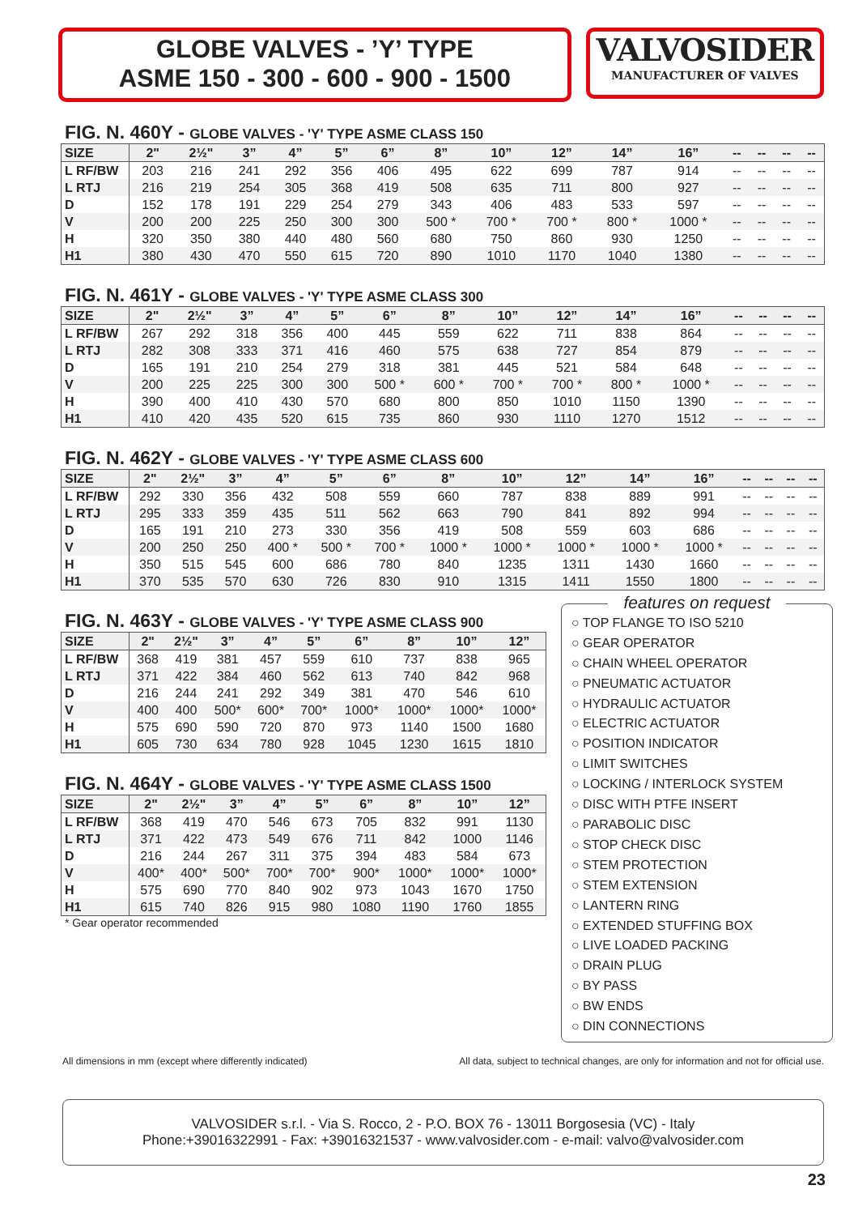GLOBE VALVES - ’Y’ TYPE
ASME 150 - 300 - 600 - 900 - 1500
VALVOSIDER
MANUFACTURER OF VALVES
FIG. N. 460Y - GLOBE VALVES - 'Y' TYPE ASME CLASS 150
| SIZE | 2" | 2½" | 3” | 4” | 5” | 6” | 8” | 10” | 12” | 14” | 16” | -- | -- | -- | -- |
| --- | --- | --- | --- | --- | --- | --- | --- | --- | --- | --- | --- | --- | --- | --- | --- |
| L RF/BW | 203 | 216 | 241 | 292 | 356 | 406 | 495 | 622 | 699 | 787 | 914 | -- | -- | -- | -- |
| L RTJ | 216 | 219 | 254 | 305 | 368 | 419 | 508 | 635 | 711 | 800 | 927 | -- | -- | -- | -- |
| D | 152 | 178 | 191 | 229 | 254 | 279 | 343 | 406 | 483 | 533 | 597 | -- | -- | -- | -- |
| V | 200 | 200 | 225 | 250 | 300 | 300 | 500 * | 700 * | 700 * | 800 * | 1000 * | -- | -- | -- | -- |
| H | 320 | 350 | 380 | 440 | 480 | 560 | 680 | 750 | 860 | 930 | 1250 | -- | -- | -- | -- |
| H1 | 380 | 430 | 470 | 550 | 615 | 720 | 890 | 1010 | 1170 | 1040 | 1380 | -- | -- | -- | -- |
FIG. N. 461Y - GLOBE VALVES - 'Y' TYPE ASME CLASS 300
| SIZE | 2" | 2½" | 3” | 4” | 5” | 6” | 8” | 10” | 12” | 14” | 16” | -- | -- | -- | -- |
| --- | --- | --- | --- | --- | --- | --- | --- | --- | --- | --- | --- | --- | --- | --- | --- |
| L RF/BW | 267 | 292 | 318 | 356 | 400 | 445 | 559 | 622 | 711 | 838 | 864 | -- | -- | -- | -- |
| L RTJ | 282 | 308 | 333 | 371 | 416 | 460 | 575 | 638 | 727 | 854 | 879 | -- | -- | -- | -- |
| D | 165 | 191 | 210 | 254 | 279 | 318 | 381 | 445 | 521 | 584 | 648 | -- | -- | -- | -- |
| V | 200 | 225 | 225 | 300 | 300 | 500 * | 600 * | 700 * | 700 * | 800 * | 1000 * | -- | -- | -- | -- |
| H | 390 | 400 | 410 | 430 | 570 | 680 | 800 | 850 | 1010 | 1150 | 1390 | -- | -- | -- | -- |
| H1 | 410 | 420 | 435 | 520 | 615 | 735 | 860 | 930 | 1110 | 1270 | 1512 | -- | -- | -- | -- |
FIG. N. 462Y - GLOBE VALVES - 'Y' TYPE ASME CLASS 600
| SIZE | 2" | 2½" | 3” | 4” | 5” | 6” | 8” | 10” | 12” | 14” | 16” | -- | -- | -- | -- |
| --- | --- | --- | --- | --- | --- | --- | --- | --- | --- | --- | --- | --- | --- | --- | --- |
| L RF/BW | 292 | 330 | 356 | 432 | 508 | 559 | 660 | 787 | 838 | 889 | 991 | -- | -- | -- | -- |
| L RTJ | 295 | 333 | 359 | 435 | 511 | 562 | 663 | 790 | 841 | 892 | 994 | -- | -- | -- | -- |
| D | 165 | 191 | 210 | 273 | 330 | 356 | 419 | 508 | 559 | 603 | 686 | -- | -- | -- | -- |
| V | 200 | 250 | 250 | 400 * | 500 * | 700 * | 1000 * | 1000 * | 1000 * | 1000 * | 1000 * | -- | -- | -- | -- |
| H | 350 | 515 | 545 | 600 | 686 | 780 | 840 | 1235 | 1311 | 1430 | 1660 | -- | -- | -- | -- |
| H1 | 370 | 535 | 570 | 630 | 726 | 830 | 910 | 1315 | 1411 | 1550 | 1800 | -- | -- | -- | -- |
FIG. N. 463Y - GLOBE VALVES - 'Y' TYPE ASME CLASS 900
| SIZE | 2" | 2½" | 3” | 4” | 5” | 6” | 8” | 10” | 12” |
| --- | --- | --- | --- | --- | --- | --- | --- | --- | --- |
| L RF/BW | 368 | 419 | 381 | 457 | 559 | 610 | 737 | 838 | 965 |
| L RTJ | 371 | 422 | 384 | 460 | 562 | 613 | 740 | 842 | 968 |
| D | 216 | 244 | 241 | 292 | 349 | 381 | 470 | 546 | 610 |
| V | 400 | 400 | 500* | 600* | 700* | 1000* | 1000* | 1000* | 1000* |
| H | 575 | 690 | 590 | 720 | 870 | 973 | 1140 | 1500 | 1680 |
| H1 | 605 | 730 | 634 | 780 | 928 | 1045 | 1230 | 1615 | 1810 |
FIG. N. 464Y - GLOBE VALVES - 'Y' TYPE ASME CLASS 1500
| SIZE | 2" | 2½" | 3” | 4” | 5” | 6” | 8” | 10” | 12” |
| --- | --- | --- | --- | --- | --- | --- | --- | --- | --- |
| L RF/BW | 368 | 419 | 470 | 546 | 673 | 705 | 832 | 991 | 1130 |
| L RTJ | 371 | 422 | 473 | 549 | 676 | 711 | 842 | 1000 | 1146 |
| D | 216 | 244 | 267 | 311 | 375 | 394 | 483 | 584 | 673 |
| V | 400* | 400* | 500* | 700* | 700* | 900* | 1000* | 1000* | 1000* |
| H | 575 | 690 | 770 | 840 | 902 | 973 | 1043 | 1670 | 1750 |
| H1 | 615 | 740 | 826 | 915 | 980 | 1080 | 1190 | 1760 | 1855 |
* Gear operator recommended
features on request
○ TOP FLANGE TO ISO 5210
○ GEAR OPERATOR
○ CHAIN WHEEL OPERATOR
○ PNEUMATIC ACTUATOR
○ HYDRAULIC ACTUATOR
○ ELECTRIC ACTUATOR
○ POSITION INDICATOR
○ LIMIT SWITCHES
○ LOCKING / INTERLOCK SYSTEM
○ DISC WITH PTFE INSERT
○ PARABOLIC DISC
○ STOP CHECK DISC
○ STEM PROTECTION
○ STEM EXTENSION
○ LANTERN RING
○ EXTENDED STUFFING BOX
○ LIVE LOADED PACKING
○ DRAIN PLUG
○ BY PASS
○ BW ENDS
○ DIN CONNECTIONS
All dimensions in mm (except where differently indicated) All data, subject to technical changes, are only for information and not for official use.
VALVOSIDER s.r.l. - Via S. Rocco, 2 - P.O. BOX 76 - 13011 Borgosesia (VC) - Italy
Phone:+39016322991 - Fax: +39016321537 - www.valvosider.com - e-mail: valvo@valvosider.com
23